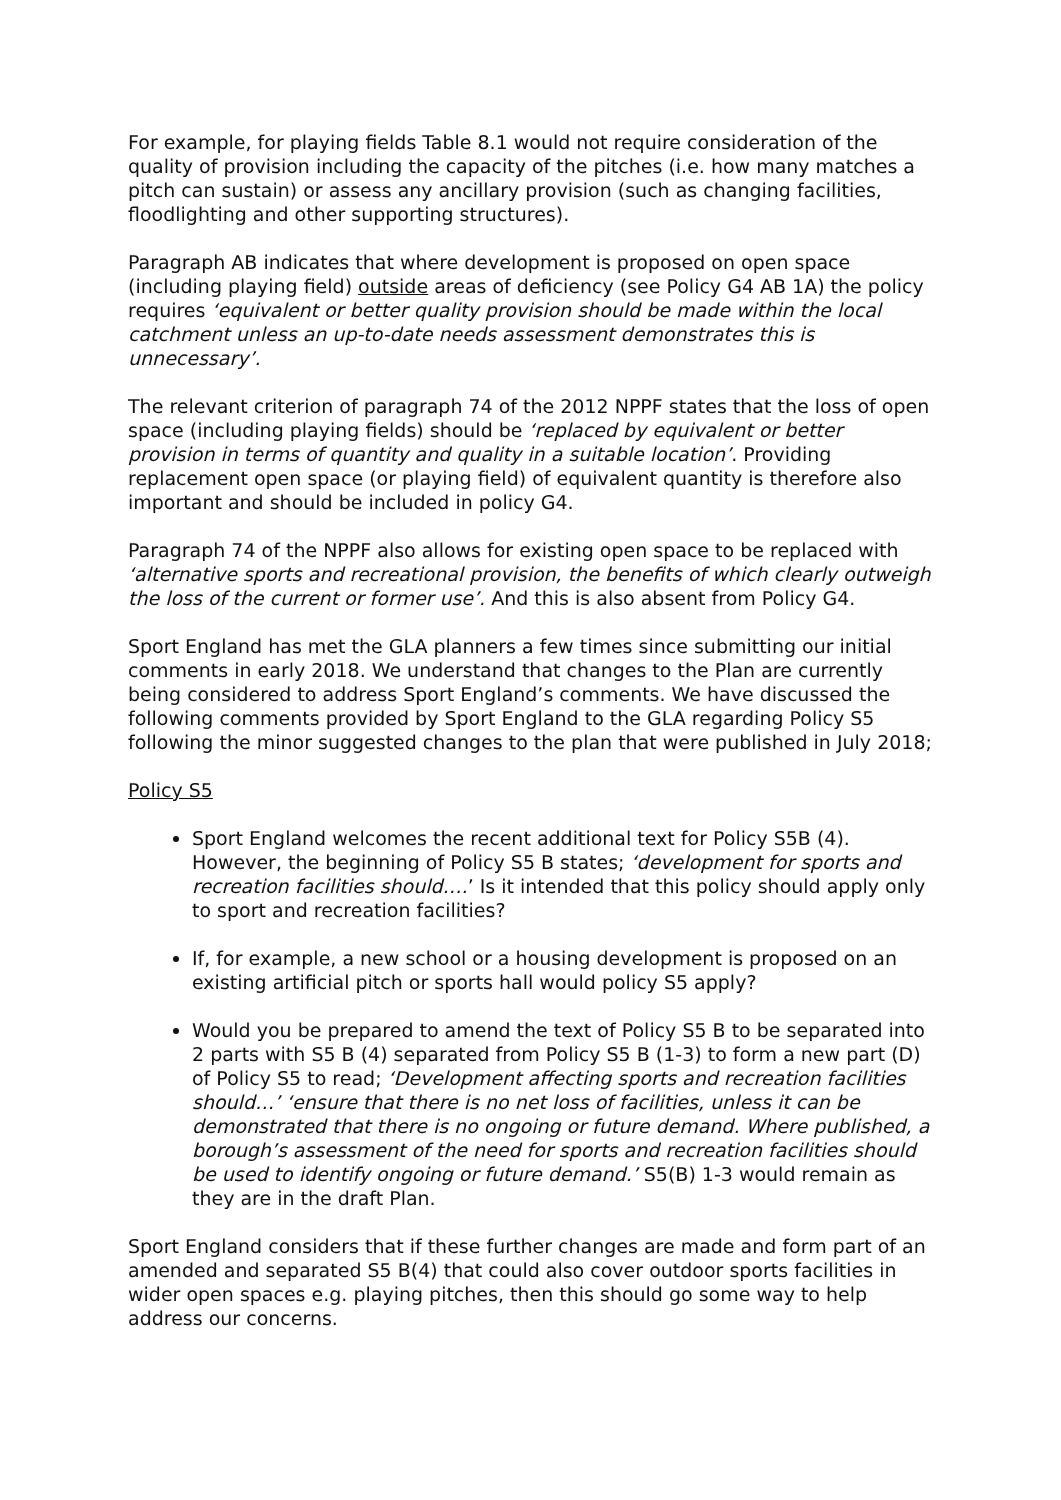For example, for playing fields Table 8.1 would not require consideration of the quality of provision including the capacity of the pitches (i.e. how many matches a pitch can sustain) or assess any ancillary provision (such as changing facilities, floodlighting and other supporting structures).
Paragraph AB indicates that where development is proposed on open space (including playing field) outside areas of deficiency (see Policy G4 AB 1A) the policy requires ‘equivalent or better quality provision should be made within the local catchment unless an up-to-date needs assessment demonstrates this is unnecessary’.
The relevant criterion of paragraph 74 of the 2012 NPPF states that the loss of open space (including playing fields) should be ‘replaced by equivalent or better provision in terms of quantity and quality in a suitable location’. Providing replacement open space (or playing field) of equivalent quantity is therefore also important and should be included in policy G4.
Paragraph 74 of the NPPF also allows for existing open space to be replaced with ‘alternative sports and recreational provision, the benefits of which clearly outweigh the loss of the current or former use’. And this is also absent from Policy G4.
Sport England has met the GLA planners a few times since submitting our initial comments in early 2018. We understand that changes to the Plan are currently being considered to address Sport England’s comments. We have discussed the following comments provided by Sport England to the GLA regarding Policy S5 following the minor suggested changes to the plan that were published in July 2018;
Policy S5
Sport England welcomes the recent additional text for Policy S5B (4). However, the beginning of Policy S5 B states; ‘development for sports and recreation facilities should….’ Is it intended that this policy should apply only to sport and recreation facilities?
If, for example, a new school or a housing development is proposed on an existing artificial pitch or sports hall would policy S5 apply?
Would you be prepared to amend the text of Policy S5 B to be separated into 2 parts with S5 B (4) separated from Policy S5 B (1-3) to form a new part (D) of Policy S5 to read; ‘Development affecting sports and recreation facilities should…’ ‘ensure that there is no net loss of facilities, unless it can be demonstrated that there is no ongoing or future demand. Where published, a borough’s assessment of the need for sports and recreation facilities should be used to identify ongoing or future demand.’ S5(B) 1-3 would remain as they are in the draft Plan.
Sport England considers that if these further changes are made and form part of an amended and separated S5 B(4) that could also cover outdoor sports facilities in wider open spaces e.g. playing pitches, then this should go some way to help address our concerns.